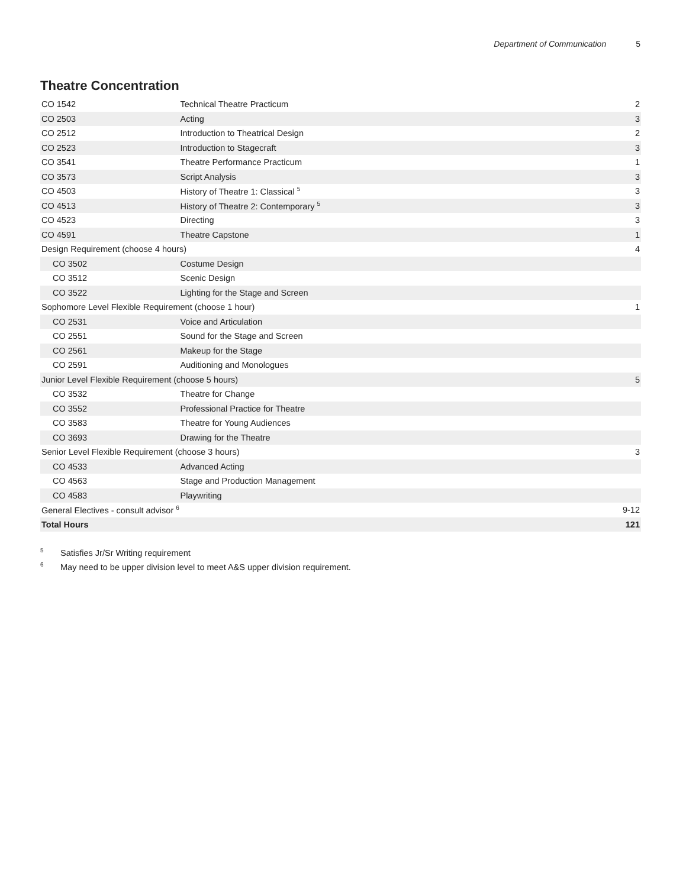Department of Communication 5
Theatre Concentration
| CO 1542 | Technical Theatre Practicum | 2 |
| CO 2503 | Acting | 3 |
| CO 2512 | Introduction to Theatrical Design | 2 |
| CO 2523 | Introduction to Stagecraft | 3 |
| CO 3541 | Theatre Performance Practicum | 1 |
| CO 3573 | Script Analysis | 3 |
| CO 4503 | History of Theatre 1: Classical <sup>5</sup> | 3 |
| CO 4513 | History of Theatre 2: Contemporary <sup>5</sup> | 3 |
| CO 4523 | Directing | 3 |
| CO 4591 | Theatre Capstone | 1 |
| Design Requirement (choose 4 hours) | | 4 |
| CO 3502 | Costume Design | |
| CO 3512 | Scenic Design | |
| CO 3522 | Lighting for the Stage and Screen | |
| Sophomore Level Flexible Requirement (choose 1 hour) | | 1 |
| CO 2531 | Voice and Articulation | |
| CO 2551 | Sound for the Stage and Screen | |
| CO 2561 | Makeup for the Stage | |
| CO 2591 | Auditioning and Monologues | |
| Junior Level Flexible Requirement (choose 5 hours) | | 5 |
| CO 3532 | Theatre for Change | |
| CO 3552 | Professional Practice for Theatre | |
| CO 3583 | Theatre for Young Audiences | |
| CO 3693 | Drawing for the Theatre | |
| Senior Level Flexible Requirement (choose 3 hours) | | 3 |
| CO 4533 | Advanced Acting | |
| CO 4563 | Stage and Production Management | |
| CO 4583 | Playwriting | |
| General Electives - consult advisor <sup>6</sup> | | 9-12 |
| Total Hours | | 121 |
<sup>5</sup> Satisfies Jr/Sr Writing requirement
<sup>6</sup> May need to be upper division level to meet A&S upper division requirement.